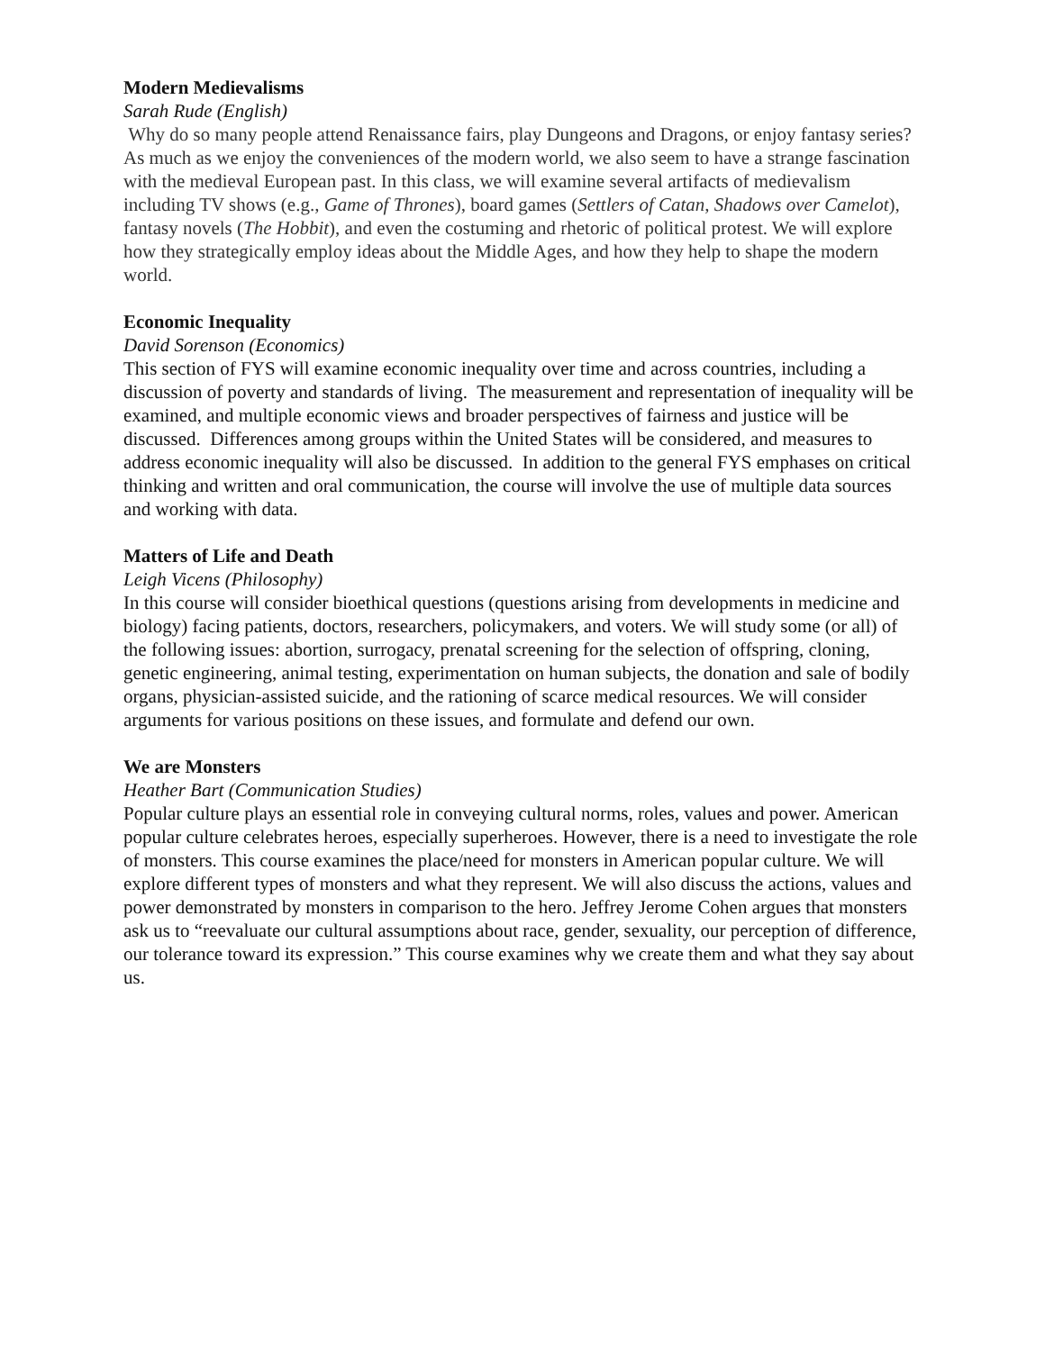Modern Medievalisms
Sarah Rude (English)
Why do so many people attend Renaissance fairs, play Dungeons and Dragons, or enjoy fantasy series? As much as we enjoy the conveniences of the modern world, we also seem to have a strange fascination with the medieval European past. In this class, we will examine several artifacts of medievalism including TV shows (e.g., Game of Thrones), board games (Settlers of Catan, Shadows over Camelot), fantasy novels (The Hobbit), and even the costuming and rhetoric of political protest. We will explore how they strategically employ ideas about the Middle Ages, and how they help to shape the modern world.
Economic Inequality
David Sorenson (Economics)
This section of FYS will examine economic inequality over time and across countries, including a discussion of poverty and standards of living. The measurement and representation of inequality will be examined, and multiple economic views and broader perspectives of fairness and justice will be discussed. Differences among groups within the United States will be considered, and measures to address economic inequality will also be discussed. In addition to the general FYS emphases on critical thinking and written and oral communication, the course will involve the use of multiple data sources and working with data.
Matters of Life and Death
Leigh Vicens (Philosophy)
In this course will consider bioethical questions (questions arising from developments in medicine and biology) facing patients, doctors, researchers, policymakers, and voters. We will study some (or all) of the following issues: abortion, surrogacy, prenatal screening for the selection of offspring, cloning, genetic engineering, animal testing, experimentation on human subjects, the donation and sale of bodily organs, physician-assisted suicide, and the rationing of scarce medical resources. We will consider arguments for various positions on these issues, and formulate and defend our own.
We are Monsters
Heather Bart (Communication Studies)
Popular culture plays an essential role in conveying cultural norms, roles, values and power. American popular culture celebrates heroes, especially superheroes. However, there is a need to investigate the role of monsters. This course examines the place/need for monsters in American popular culture. We will explore different types of monsters and what they represent. We will also discuss the actions, values and power demonstrated by monsters in comparison to the hero. Jeffrey Jerome Cohen argues that monsters ask us to “reevaluate our cultural assumptions about race, gender, sexuality, our perception of difference, our tolerance toward its expression.” This course examines why we create them and what they say about us.